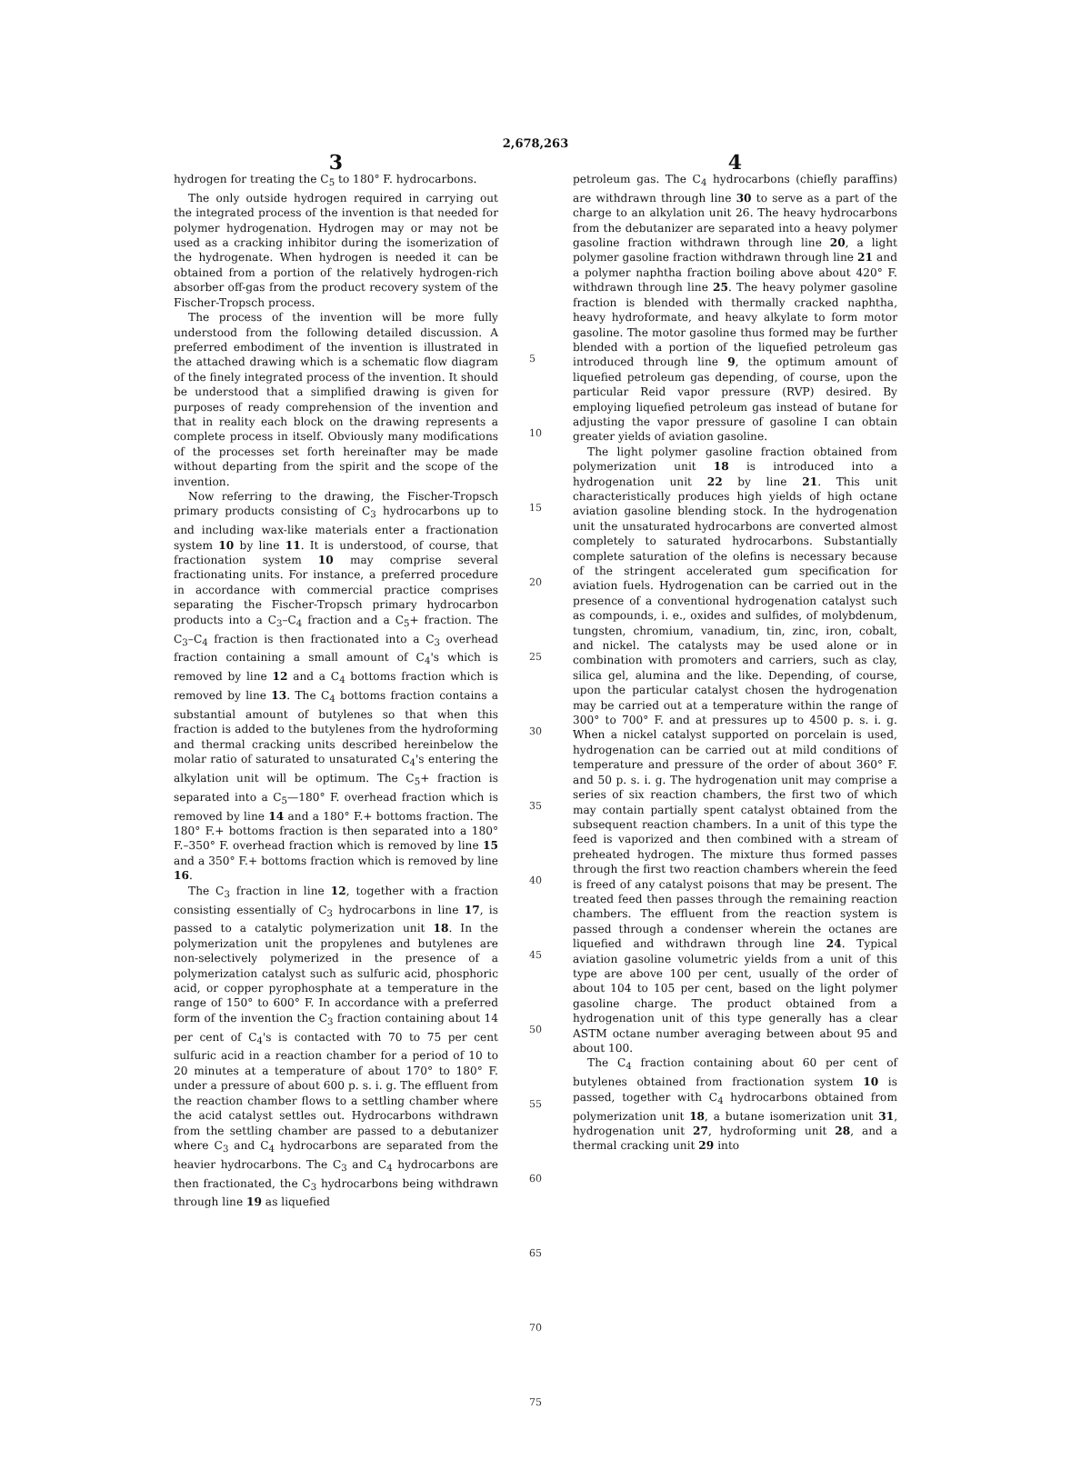2,678,263
3
hydrogen for treating the C<sub>5</sub> to 180° F. hydrocarbons.
The only outside hydrogen required in carrying out the integrated process of the invention is that needed for polymer hydrogenation. Hydrogen may or may not be used as a cracking inhibitor during the isomerization of the hydrogenate. When hydrogen is needed it can be obtained from a portion of the relatively hydrogen-rich absorber off-gas from the product recovery system of the Fischer-Tropsch process.
The process of the invention will be more fully understood from the following detailed discussion. A preferred embodiment of the invention is illustrated in the attached drawing which is a schematic flow diagram of the finely integrated process of the invention. It should be understood that a simplified drawing is given for purposes of ready comprehension of the invention and that in reality each block on the drawing represents a complete process in itself. Obviously many modifications of the processes set forth hereinafter may be made without departing from the spirit and the scope of the invention.
Now referring to the drawing, the Fischer-Tropsch primary products consisting of C<sub>3</sub> hydrocarbons up to and including wax-like materials enter a fractionation system 10 by line 11. It is understood, of course, that fractionation system 10 may comprise several fractionating units. For instance, a preferred procedure in accordance with commercial practice comprises separating the Fischer-Tropsch primary hydrocarbon products into a C<sub>3</sub>–C<sub>4</sub> fraction and a C<sub>5</sub>+ fraction. The C<sub>3</sub>–C<sub>4</sub> fraction is then fractionated into a C<sub>3</sub> overhead fraction containing a small amount of C<sub>4</sub>'s which is removed by line 12 and a C<sub>4</sub> bottoms fraction which is removed by line 13. The C<sub>4</sub> bottoms fraction contains a substantial amount of butylenes so that when this fraction is added to the butylenes from the hydroforming and thermal cracking units described hereinbelow the molar ratio of saturated to unsaturated C<sub>4</sub>'s entering the alkylation unit will be optimum. The C<sub>5</sub>+ fraction is separated into a C<sub>5</sub>—180° F. overhead fraction which is removed by line 14 and a 180° F.+ bottoms fraction. The 180° F.+ bottoms fraction is then separated into a 180° F.–350° F. overhead fraction which is removed by line 15 and a 350° F.+ bottoms fraction which is removed by line 16.
The C<sub>3</sub> fraction in line 12, together with a fraction consisting essentially of C<sub>3</sub> hydrocarbons in line 17, is passed to a catalytic polymerization unit 18. In the polymerization unit the propylenes and butylenes are non-selectively polymerized in the presence of a polymerization catalyst such as sulfuric acid, phosphoric acid, or copper pyrophosphate at a temperature in the range of 150° to 600° F. In accordance with a preferred form of the invention the C<sub>3</sub> fraction containing about 14 per cent of C<sub>4</sub>'s is contacted with 70 to 75 per cent sulfuric acid in a reaction chamber for a period of 10 to 20 minutes at a temperature of about 170° to 180° F. under a pressure of about 600 p. s. i. g. The effluent from the reaction chamber flows to a settling chamber where the acid catalyst settles out. Hydrocarbons withdrawn from the settling chamber are passed to a debutanizer where C<sub>3</sub> and C<sub>4</sub> hydrocarbons are separated from the heavier hydrocarbons. The C<sub>3</sub> and C<sub>4</sub> hydrocarbons are then fractionated, the C<sub>3</sub> hydrocarbons being withdrawn through line 19 as liquefied
5
10
15
20
25
30
35
40
45
50
55
60
65
70
75
4
petroleum gas. The C<sub>4</sub> hydrocarbons (chiefly paraffins) are withdrawn through line 30 to serve as a part of the charge to an alkylation unit 26. The heavy hydrocarbons from the debutanizer are separated into a heavy polymer gasoline fraction withdrawn through line 20, a light polymer gasoline fraction withdrawn through line 21 and a polymer naphtha fraction boiling above about 420° F. withdrawn through line 25. The heavy polymer gasoline fraction is blended with thermally cracked naphtha, heavy hydroformate, and heavy alkylate to form motor gasoline. The motor gasoline thus formed may be further blended with a portion of the liquefied petroleum gas introduced through line 9, the optimum amount of liquefied petroleum gas depending, of course, upon the particular Reid vapor pressure (RVP) desired. By employing liquefied petroleum gas instead of butane for adjusting the vapor pressure of gasoline I can obtain greater yields of aviation gasoline.
The light polymer gasoline fraction obtained from polymerization unit 18 is introduced into a hydrogenation unit 22 by line 21. This unit characteristically produces high yields of high octane aviation gasoline blending stock. In the hydrogenation unit the unsaturated hydrocarbons are converted almost completely to saturated hydrocarbons. Substantially complete saturation of the olefins is necessary because of the stringent accelerated gum specification for aviation fuels. Hydrogenation can be carried out in the presence of a conventional hydrogenation catalyst such as compounds, i. e., oxides and sulfides, of molybdenum, tungsten, chromium, vanadium, tin, zinc, iron, cobalt, and nickel. The catalysts may be used alone or in combination with promoters and carriers, such as clay, silica gel, alumina and the like. Depending, of course, upon the particular catalyst chosen the hydrogenation may be carried out at a temperature within the range of 300° to 700° F. and at pressures up to 4500 p. s. i. g. When a nickel catalyst supported on porcelain is used, hydrogenation can be carried out at mild conditions of temperature and pressure of the order of about 360° F. and 50 p. s. i. g. The hydrogenation unit may comprise a series of six reaction chambers, the first two of which may contain partially spent catalyst obtained from the subsequent reaction chambers. In a unit of this type the feed is vaporized and then combined with a stream of preheated hydrogen. The mixture thus formed passes through the first two reaction chambers wherein the feed is freed of any catalyst poisons that may be present. The treated feed then passes through the remaining reaction chambers. The effluent from the reaction system is passed through a condenser wherein the octanes are liquefied and withdrawn through line 24. Typical aviation gasoline volumetric yields from a unit of this type are above 100 per cent, usually of the order of about 104 to 105 per cent, based on the light polymer gasoline charge. The product obtained from a hydrogenation unit of this type generally has a clear ASTM octane number averaging between about 95 and about 100.
The C<sub>4</sub> fraction containing about 60 per cent of butylenes obtained from fractionation system 10 is passed, together with C<sub>4</sub> hydrocarbons obtained from polymerization unit 18, a butane isomerization unit 31, hydrogenation unit 27, hydroforming unit 28, and a thermal cracking unit 29 into